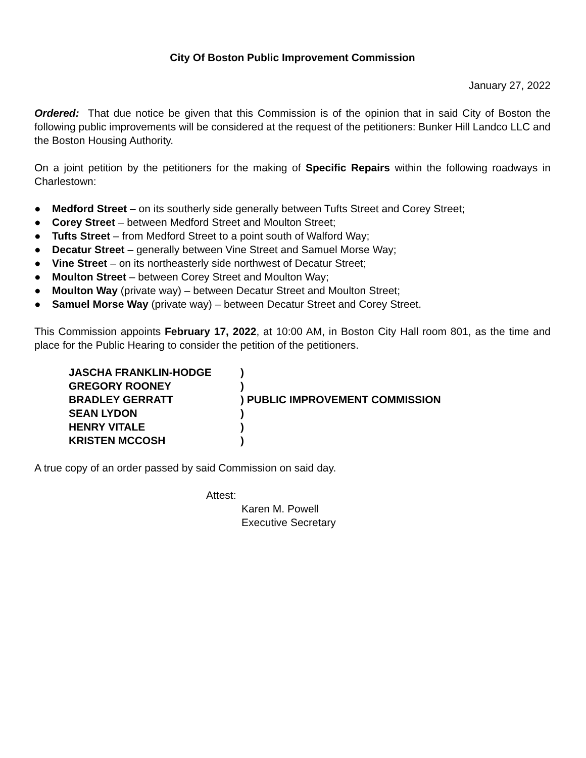City Of Boston Public Improvement Commission
January 27, 2022
Ordered: That due notice be given that this Commission is of the opinion that in said City of Boston the following public improvements will be considered at the request of the petitioners: Bunker Hill Landco LLC and the Boston Housing Authority.
On a joint petition by the petitioners for the making of Specific Repairs within the following roadways in Charlestown:
● Medford Street – on its southerly side generally between Tufts Street and Corey Street;
● Corey Street – between Medford Street and Moulton Street;
● Tufts Street – from Medford Street to a point south of Walford Way;
● Decatur Street – generally between Vine Street and Samuel Morse Way;
● Vine Street – on its northeasterly side northwest of Decatur Street;
● Moulton Street – between Corey Street and Moulton Way;
● Moulton Way (private way) – between Decatur Street and Moulton Street;
● Samuel Morse Way (private way) – between Decatur Street and Corey Street.
This Commission appoints February 17, 2022, at 10:00 AM, in Boston City Hall room 801, as the time and place for the Public Hearing to consider the petition of the petitioners.
| JASCHA FRANKLIN-HODGE | ) |
| GREGORY ROONEY | ) |
| BRADLEY GERRATT | ) PUBLIC IMPROVEMENT COMMISSION |
| SEAN LYDON | ) |
| HENRY VITALE | ) |
| KRISTEN MCCOSH | ) |
A true copy of an order passed by said Commission on said day.
Attest:
Karen M. Powell
Executive Secretary